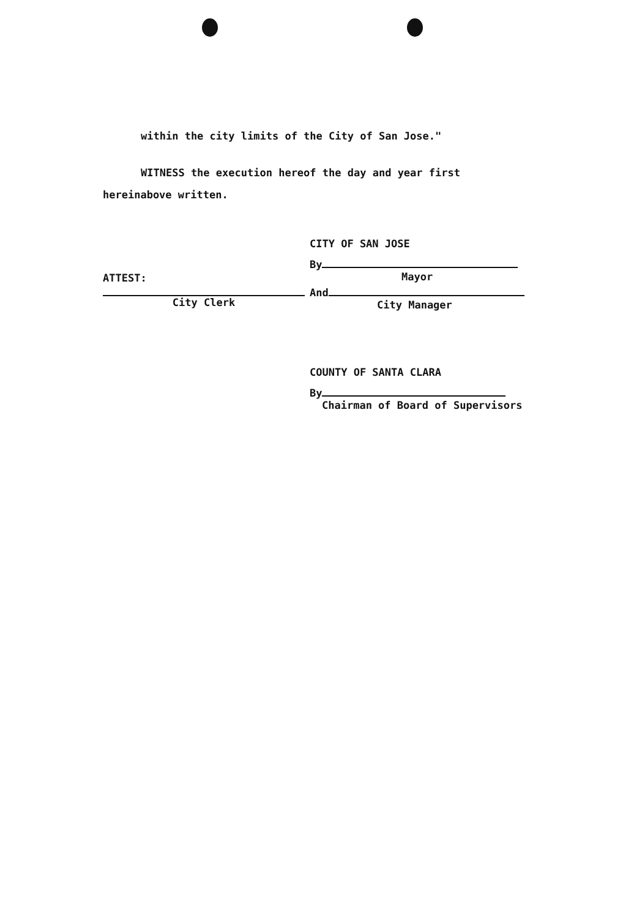within the city limits of the City of San Jose."
WITNESS the execution hereof the day and year first
hereinabove written.
ATTEST:
City Clerk
CITY OF SAN JOSE
By
Mayor
And
City Manager
COUNTY OF SANTA CLARA
By
Chairman of Board of Supervisors